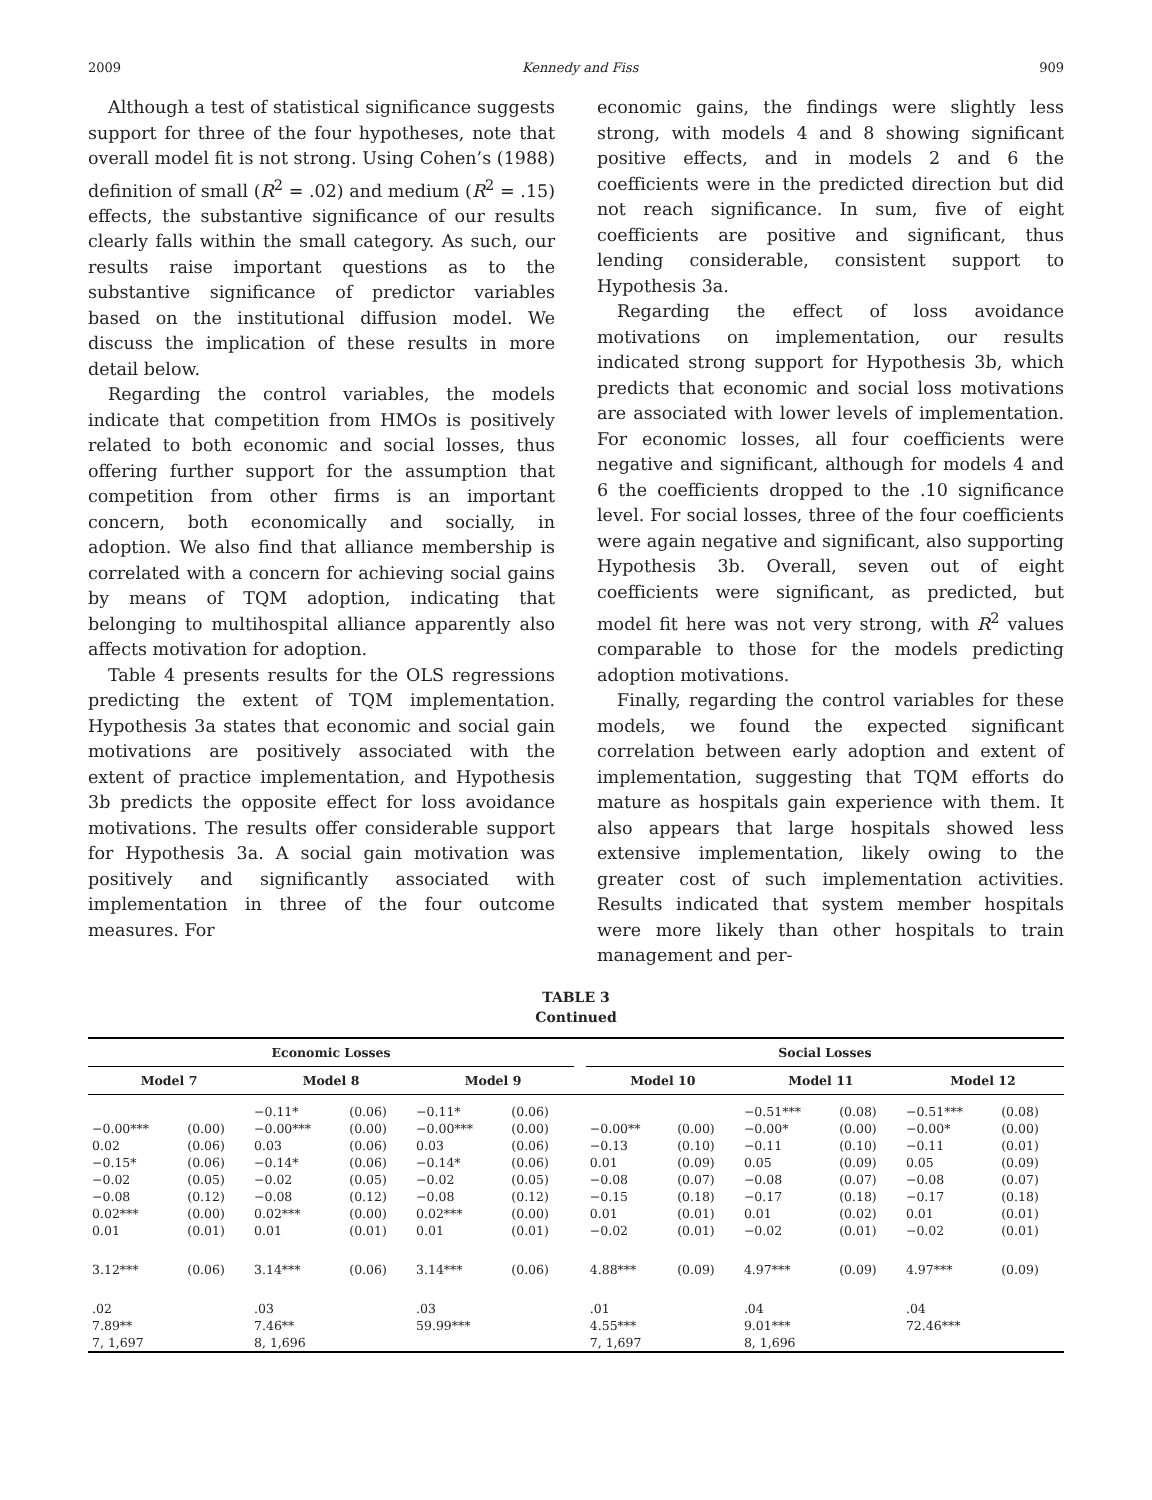2009 Kennedy and Fiss 909
Although a test of statistical significance suggests support for three of the four hypotheses, note that overall model fit is not strong. Using Cohen’s (1988) definition of small (R<sup>2</sup> = .02) and medium (R<sup>2</sup> = .15) effects, the substantive significance of our results clearly falls within the small category. As such, our results raise important questions as to the substantive significance of predictor variables based on the institutional diffusion model. We discuss the implication of these results in more detail below.
Regarding the control variables, the models indicate that competition from HMOs is positively related to both economic and social losses, thus offering further support for the assumption that competition from other firms is an important concern, both economically and socially, in adoption. We also find that alliance membership is correlated with a concern for achieving social gains by means of TQM adoption, indicating that belonging to multihospital alliance apparently also affects motivation for adoption.
Table 4 presents results for the OLS regressions predicting the extent of TQM implementation. Hypothesis 3a states that economic and social gain motivations are positively associated with the extent of practice implementation, and Hypothesis 3b predicts the opposite effect for loss avoidance motivations. The results offer considerable support for Hypothesis 3a. A social gain motivation was positively and significantly associated with implementation in three of the four outcome measures. For
economic gains, the findings were slightly less strong, with models 4 and 8 showing significant positive effects, and in models 2 and 6 the coefficients were in the predicted direction but did not reach significance. In sum, five of eight coefficients are positive and significant, thus lending considerable, consistent support to Hypothesis 3a.
Regarding the effect of loss avoidance motivations on implementation, our results indicated strong support for Hypothesis 3b, which predicts that economic and social loss motivations are associated with lower levels of implementation. For economic losses, all four coefficients were negative and significant, although for models 4 and 6 the coefficients dropped to the .10 significance level. For social losses, three of the four coefficients were again negative and significant, also supporting Hypothesis 3b. Overall, seven out of eight coefficients were significant, as predicted, but model fit here was not very strong, with R<sup>2</sup> values comparable to those for the models predicting adoption motivations.
Finally, regarding the control variables for these models, we found the expected significant correlation between early adoption and extent of implementation, suggesting that TQM efforts do mature as hospitals gain experience with them. It also appears that large hospitals showed less extensive implementation, likely owing to the greater cost of such implementation activities. Results indicated that system member hospitals were more likely than other hospitals to train management and per-
TABLE 3
Continued
| Economic Losses | | | | | | | Social Losses | | | | | |
| --- | --- | --- | --- | --- | --- | --- | --- | --- | --- | --- | --- | --- |
| Model 7 | | Model 8 | | Model 9 | | | Model 10 | | Model 11 | | Model 12 | |
| | | −0.11* | (0.06) | −0.11* | (0.06) | | | | −0.51*** | (0.08) | −0.51*** | (0.08) |
| −0.00*** | (0.00) | −0.00*** | (0.00) | −0.00*** | (0.00) | | −0.00** | (0.00) | −0.00* | (0.00) | −0.00* | (0.00) |
| 0.02 | (0.06) | 0.03 | (0.06) | 0.03 | (0.06) | | −0.13 | (0.10) | −0.11 | (0.10) | −0.11 | (0.01) |
| −0.15* | (0.06) | −0.14* | (0.06) | −0.14* | (0.06) | | 0.01 | (0.09) | 0.05 | (0.09) | 0.05 | (0.09) |
| −0.02 | (0.05) | −0.02 | (0.05) | −0.02 | (0.05) | | −0.08 | (0.07) | −0.08 | (0.07) | −0.08 | (0.07) |
| −0.08 | (0.12) | −0.08 | (0.12) | −0.08 | (0.12) | | −0.15 | (0.18) | −0.17 | (0.18) | −0.17 | (0.18) |
| 0.02*** | (0.00) | 0.02*** | (0.00) | 0.02*** | (0.00) | | 0.01 | (0.01) | 0.01 | (0.02) | 0.01 | (0.01) |
| 0.01 | (0.01) | 0.01 | (0.01) | 0.01 | (0.01) | | −0.02 | (0.01) | −0.02 | (0.01) | −0.02 | (0.01) |
| 3.12*** | (0.06) | 3.14*** | (0.06) | 3.14*** | (0.06) | | 4.88*** | (0.09) | 4.97*** | (0.09) | 4.97*** | (0.09) |
| .02 | | .03 | | .03 | | | .01 | | .04 | | .04 | |
| 7.89** | | 7.46** | | 59.99*** | | | 4.55*** | | 9.01*** | | 72.46*** | |
| 7, 1,697 | | 8, 1,696 | | | | | 7, 1,697 | | 8, 1,696 | | | |